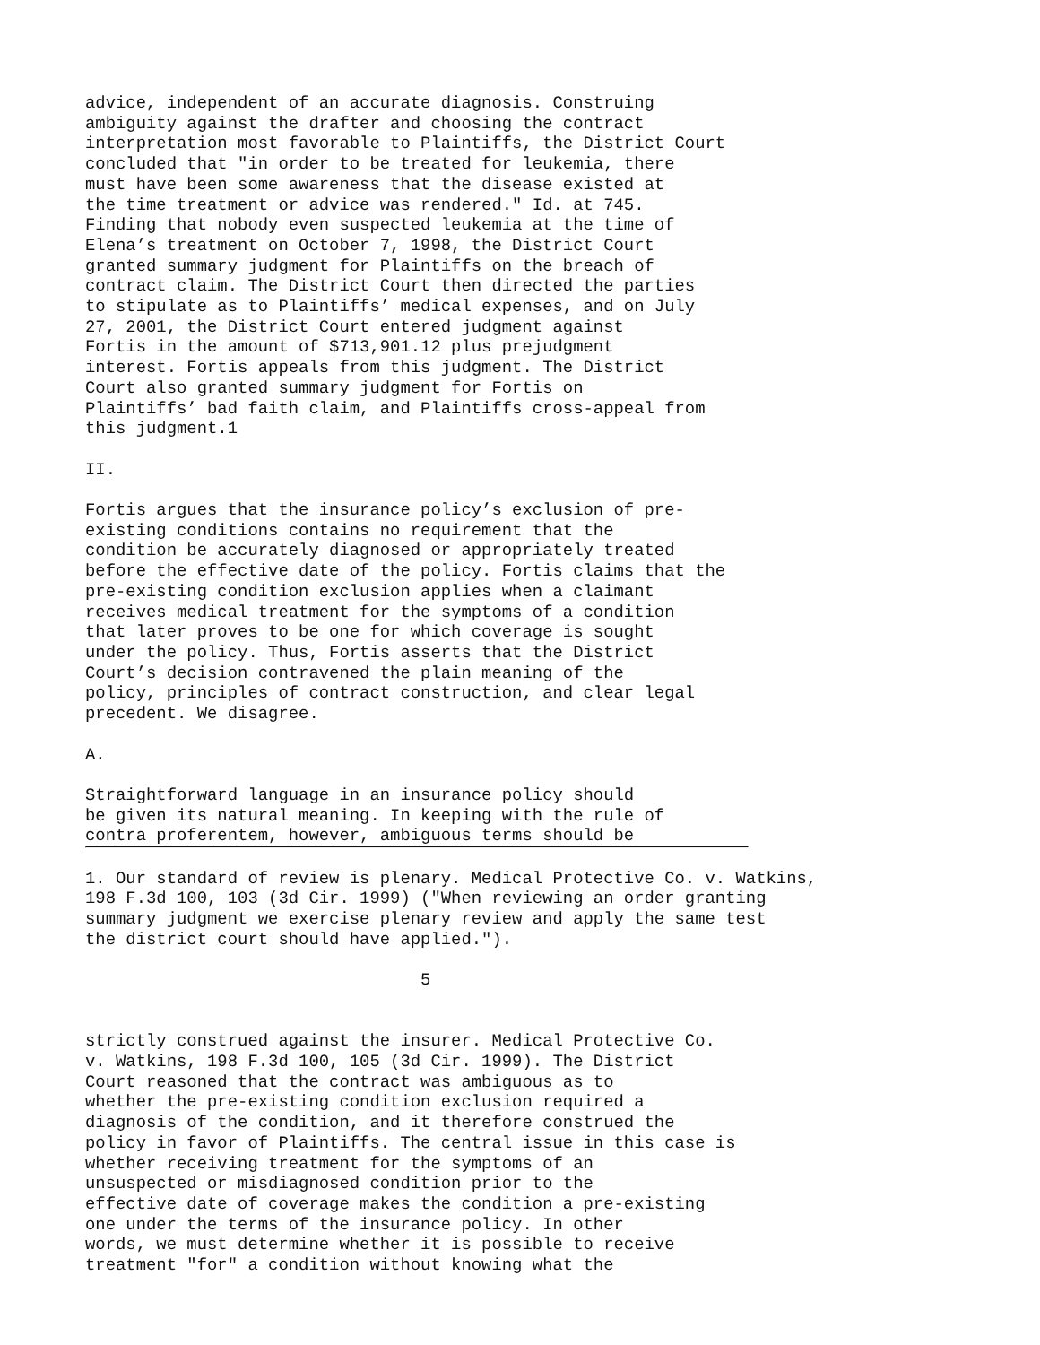advice, independent of an accurate diagnosis. Construing ambiguity against the drafter and choosing the contract interpretation most favorable to Plaintiffs, the District Court concluded that "in order to be treated for leukemia, there must have been some awareness that the disease existed at the time treatment or advice was rendered." Id. at 745. Finding that nobody even suspected leukemia at the time of Elena’s treatment on October 7, 1998, the District Court granted summary judgment for Plaintiffs on the breach of contract claim. The District Court then directed the parties to stipulate as to Plaintiffs’ medical expenses, and on July 27, 2001, the District Court entered judgment against Fortis in the amount of $713,901.12 plus prejudgment interest. Fortis appeals from this judgment. The District Court also granted summary judgment for Fortis on Plaintiffs’ bad faith claim, and Plaintiffs cross-appeal from this judgment.1 II. Fortis argues that the insurance policy’s exclusion of pre- existing conditions contains no requirement that the condition be accurately diagnosed or appropriately treated before the effective date of the policy. Fortis claims that the pre-existing condition exclusion applies when a claimant receives medical treatment for the symptoms of a condition that later proves to be one for which coverage is sought under the policy. Thus, Fortis asserts that the District Court’s decision contravened the plain meaning of the policy, principles of contract construction, and clear legal precedent. We disagree. A. Straightforward language in an insurance policy should be given its natural meaning. In keeping with the rule of contra proferentem, however, ambiguous terms should be
1. Our standard of review is plenary. Medical Protective Co. v. Watkins, 198 F.3d 100, 103 (3d Cir. 1999) ("When reviewing an order granting summary judgment we exercise plenary review and apply the same test the district court should have applied."). 5 strictly construed against the insurer. Medical Protective Co. v. Watkins, 198 F.3d 100, 105 (3d Cir. 1999). The District Court reasoned that the contract was ambiguous as to whether the pre-existing condition exclusion required a diagnosis of the condition, and it therefore construed the policy in favor of Plaintiffs. The central issue in this case is whether receiving treatment for the symptoms of an unsuspected or misdiagnosed condition prior to the effective date of coverage makes the condition a pre-existing one under the terms of the insurance policy. In other words, we must determine whether it is possible to receive treatment "for" a condition without knowing what the